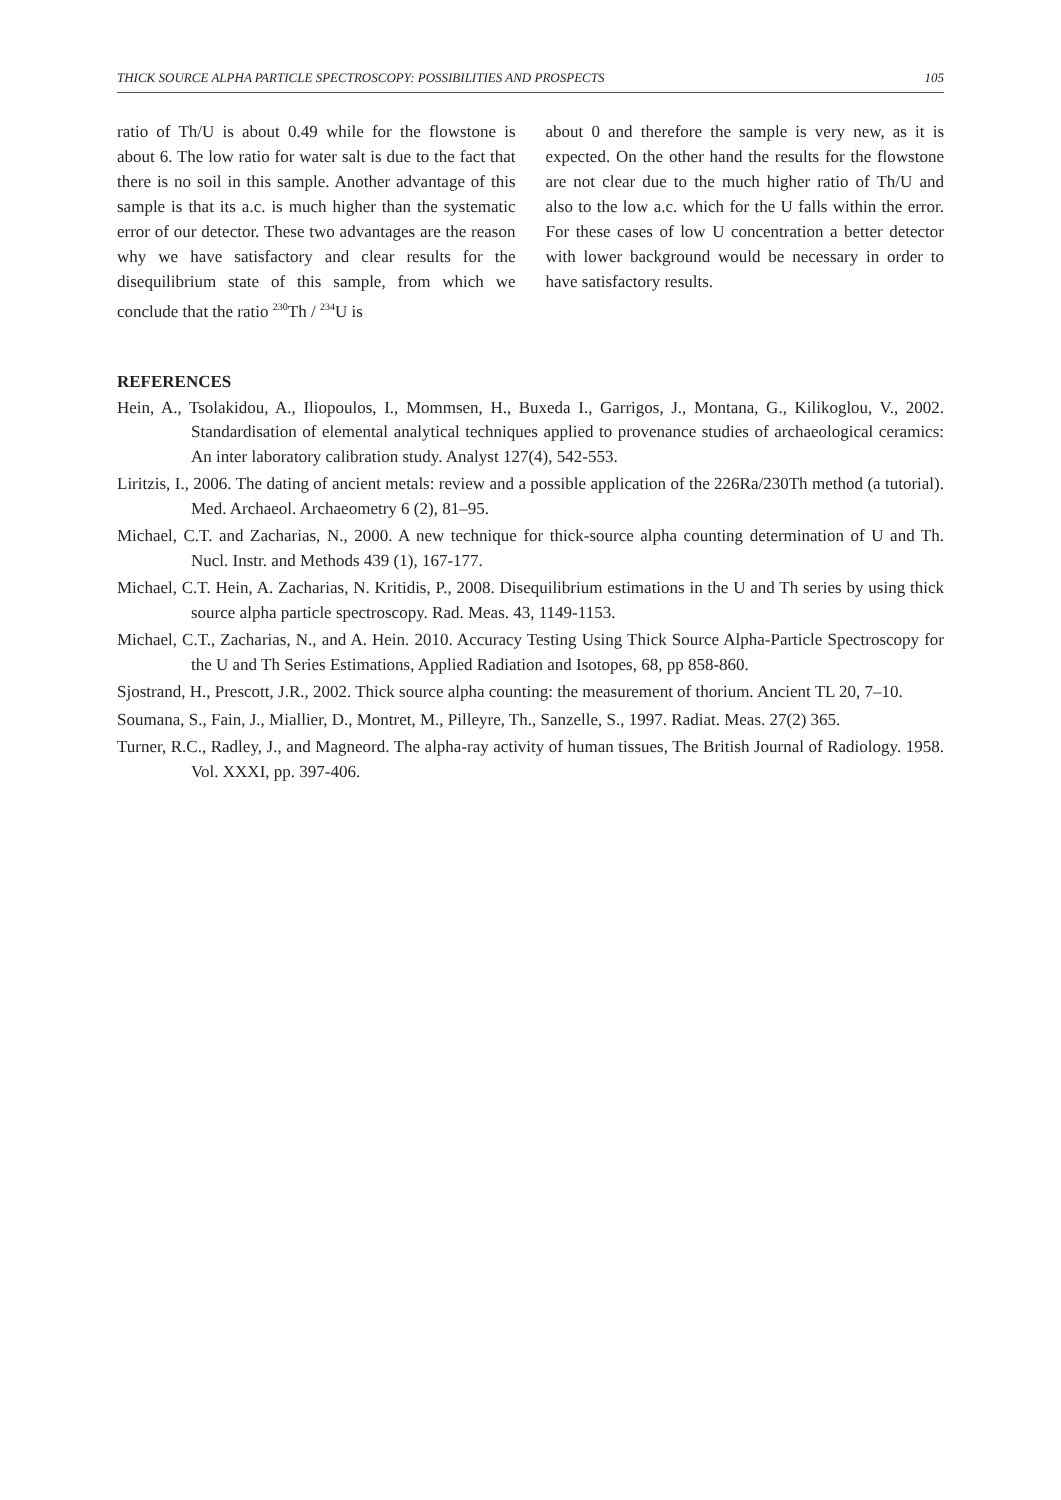THICK SOURCE ALPHA PARTICLE SPECTROSCOPY: POSSIBILITIES AND PROSPECTS 105
ratio of Th/U is about 0.49 while for the flowstone is about 6. The low ratio for water salt is due to the fact that there is no soil in this sample. Another advantage of this sample is that its a.c. is much higher than the systematic error of our detector. These two advantages are the reason why we have satisfactory and clear results for the disequilibrium state of this sample, from which we conclude that the ratio <sup>230</sup>Th / <sup>234</sup>U is
about 0 and therefore the sample is very new, as it is expected. On the other hand the results for the flowstone are not clear due to the much higher ratio of Th/U and also to the low a.c. which for the U falls within the error. For these cases of low U concentration a better detector with lower background would be necessary in order to have satisfactory results.
REFERENCES
Hein, A., Tsolakidou, A., Iliopoulos, I., Mommsen, H., Buxeda I., Garrigos, J., Montana, G., Kilikoglou, V., 2002. Standardisation of elemental analytical techniques applied to provenance studies of archaeological ceramics: An inter laboratory calibration study. Analyst 127(4), 542-553.
Liritzis, I., 2006. The dating of ancient metals: review and a possible application of the 226Ra/230Th method (a tutorial). Med. Archaeol. Archaeometry 6 (2), 81–95.
Michael, C.T. and Zacharias, N., 2000. A new technique for thick-source alpha counting determination of U and Th. Nucl. Instr. and Methods 439 (1), 167-177.
Michael, C.T. Hein, A. Zacharias, N. Kritidis, P., 2008. Disequilibrium estimations in the U and Th series by using thick source alpha particle spectroscopy. Rad. Meas. 43, 1149-1153.
Michael, C.T., Zacharias, N., and A. Hein. 2010. Accuracy Testing Using Thick Source Alpha-Particle Spectroscopy for the U and Th Series Estimations, Applied Radiation and Isotopes, 68, pp 858-860.
Sjostrand, H., Prescott, J.R., 2002. Thick source alpha counting: the measurement of thorium. Ancient TL 20, 7–10.
Soumana, S., Fain, J., Miallier, D., Montret, M., Pilleyre, Th., Sanzelle, S., 1997. Radiat. Meas. 27(2) 365.
Turner, R.C., Radley, J., and Magneord. The alpha-ray activity of human tissues, The British Journal of Radiology. 1958. Vol. XXXI, pp. 397-406.